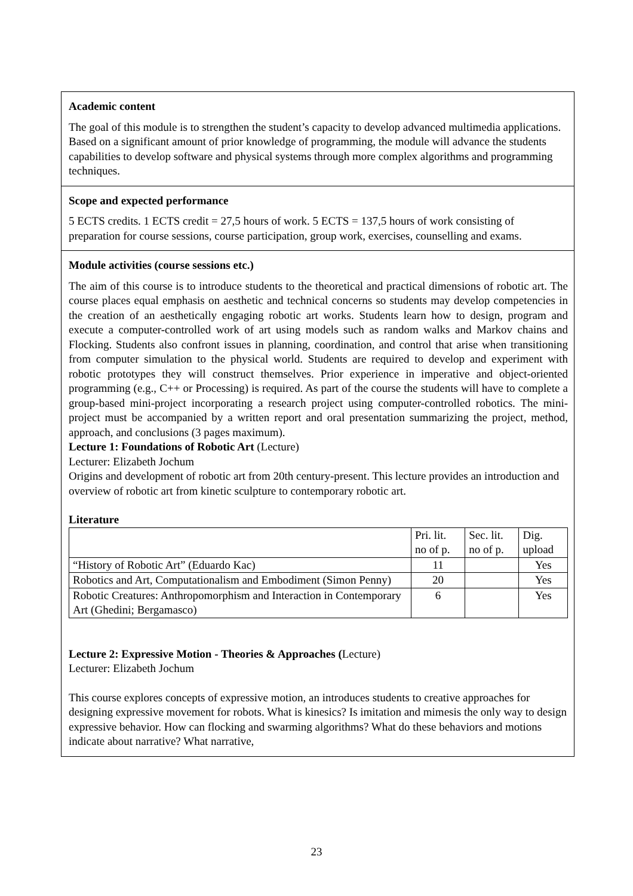Academic content
The goal of this module is to strengthen the student’s capacity to develop advanced multimedia applications. Based on a significant amount of prior knowledge of programming, the module will advance the students capabilities to develop software and physical systems through more complex algorithms and programming techniques.
Scope and expected performance
5 ECTS credits. 1 ECTS credit = 27,5 hours of work. 5 ECTS = 137,5 hours of work consisting of preparation for course sessions, course participation, group work, exercises, counselling and exams.
Module activities (course sessions etc.)
The aim of this course is to introduce students to the theoretical and practical dimensions of robotic art. The course places equal emphasis on aesthetic and technical concerns so students may develop competencies in the creation of an aesthetically engaging robotic art works. Students learn how to design, program and execute a computer-controlled work of art using models such as random walks and Markov chains and Flocking. Students also confront issues in planning, coordination, and control that arise when transitioning from computer simulation to the physical world. Students are required to develop and experiment with robotic prototypes they will construct themselves. Prior experience in imperative and object-oriented programming (e.g., C++ or Processing) is required. As part of the course the students will have to complete a group-based mini-project incorporating a research project using computer-controlled robotics. The mini-project must be accompanied by a written report and oral presentation summarizing the project, method, approach, and conclusions (3 pages maximum).
Lecture 1: Foundations of Robotic Art (Lecture)
Lecturer: Elizabeth Jochum
Origins and development of robotic art from 20th century-present. This lecture provides an introduction and overview of robotic art from kinetic sculpture to contemporary robotic art.
Literature
| | Pri. lit. no of p. | Sec. lit. no of p. | Dig. upload |
| --- | --- | --- | --- |
| “History of Robotic Art” (Eduardo Kac) | 11 | | Yes |
| Robotics and Art, Computationalism and Embodiment (Simon Penny) | 20 | | Yes |
| Robotic Creatures: Anthropomorphism and Interaction in Contemporary Art (Ghedini; Bergamasco) | 6 | | Yes |
Lecture 2: Expressive Motion - Theories & Approaches (Lecture)
Lecturer: Elizabeth Jochum
This course explores concepts of expressive motion, an introduces students to creative approaches for designing expressive movement for robots. What is kinesics? Is imitation and mimesis the only way to design expressive behavior. How can flocking and swarming algorithms? What do these behaviors and motions indicate about narrative? What narrative,
23